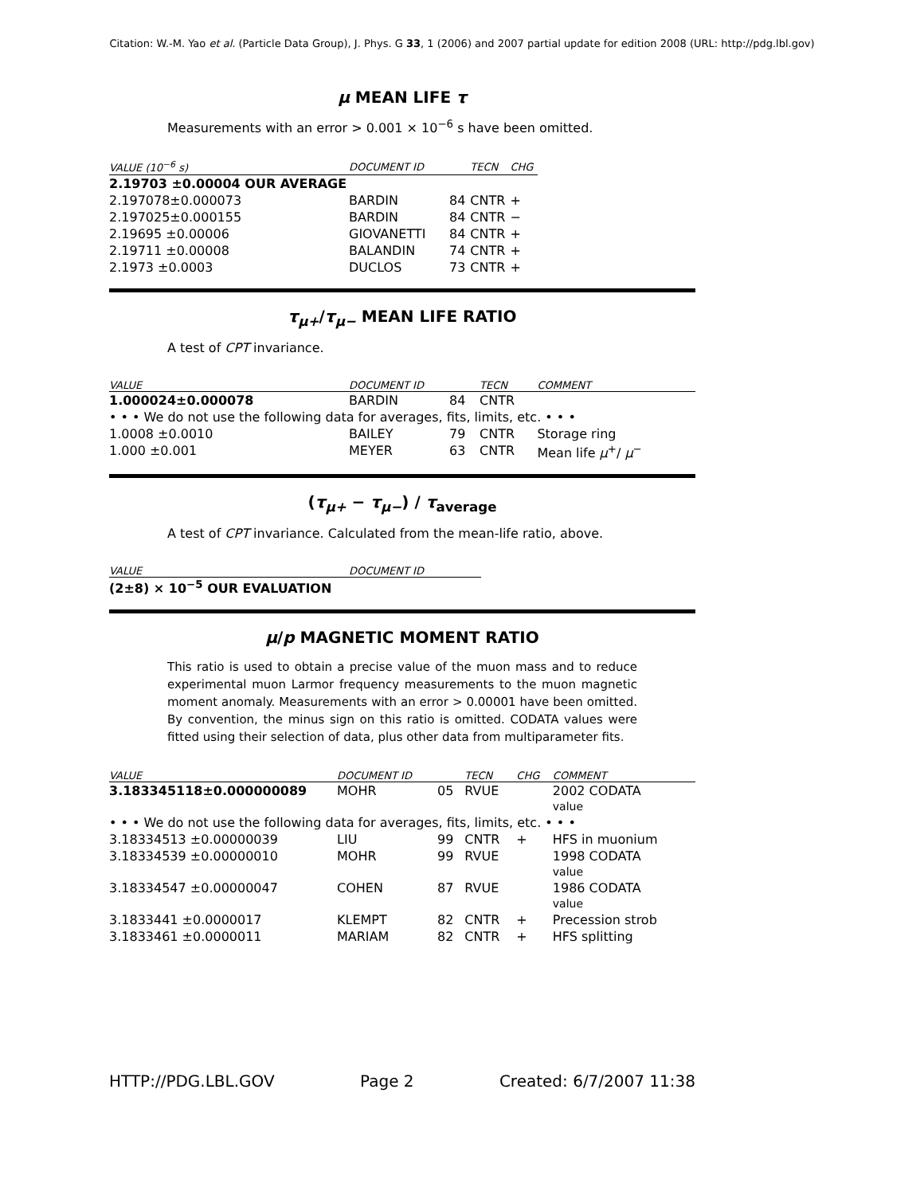Citation: W.-M. Yao et al. (Particle Data Group), J. Phys. G 33, 1 (2006) and 2007 partial update for edition 2008 (URL: http://pdg.lbl.gov)
μ MEAN LIFE τ
Measurements with an error > 0.001 × 10<sup>−6</sup> s have been omitted.
| VALUE (10<sup>−6</sup> s) | DOCUMENT ID | | TECN | CHG |
| --- | --- | --- | --- | --- |
| 2.19703 ±0.00004 OUR AVERAGE | | | | |
| 2.197078±0.000073 | BARDIN | 84 | CNTR | + |
| 2.197025±0.000155 | BARDIN | 84 | CNTR | − |
| 2.19695 ±0.00006 | GIOVANETTI | 84 | CNTR | + |
| 2.19711 ±0.00008 | BALANDIN | 74 | CNTR | + |
| 2.1973 ±0.0003 | DUCLOS | 73 | CNTR | + |
τ<sub>μ+</sub>/τ<sub>μ−</sub> MEAN LIFE RATIO
A test of CPT invariance.
| VALUE | DOCUMENT ID | | TECN | COMMENT |
| --- | --- | --- | --- | --- |
| 1.000024±0.000078 | BARDIN | 84 | CNTR | |
| • • • We do not use the following data for averages, fits, limits, etc. • • • | | | | |
| 1.0008 ±0.0010 | BAILEY | 79 | CNTR | Storage ring |
| 1.000 ±0.001 | MEYER | 63 | CNTR | Mean life μ<sup>+</sup>/ μ<sup>−</sup> |
(τ<sub>μ+</sub> − τ<sub>μ−</sub>) / τ<sub>average</sub>
A test of CPT invariance. Calculated from the mean-life ratio, above.
| VALUE | DOCUMENT ID |
| --- | --- |
| (2±8) × 10<sup>−5</sup> OUR EVALUATION | |
μ/p MAGNETIC MOMENT RATIO
This ratio is used to obtain a precise value of the muon mass and to reduce experimental muon Larmor frequency measurements to the muon magnetic moment anomaly. Measurements with an error > 0.00001 have been omitted. By convention, the minus sign on this ratio is omitted. CODATA values were fitted using their selection of data, plus other data from multiparameter fits.
| VALUE | DOCUMENT ID | | TECN | CHG | COMMENT |
| --- | --- | --- | --- | --- | --- |
| 3.183345118±0.000000089 | MOHR | 05 | RVUE | | 2002 CODATA value |
| • • • We do not use the following data for averages, fits, limits, etc. • • • | | | | | |
| 3.18334513 ±0.00000039 | LIU | 99 | CNTR | + | HFS in muonium |
| 3.18334539 ±0.00000010 | MOHR | 99 | RVUE | | 1998 CODATA value |
| 3.18334547 ±0.00000047 | COHEN | 87 | RVUE | | 1986 CODATA value |
| 3.1833441 ±0.0000017 | KLEMPT | 82 | CNTR | + | Precession strob |
| 3.1833461 ±0.0000011 | MARIAM | 82 | CNTR | + | HFS splitting |
HTTP://PDG.LBL.GOV Page 2 Created: 6/7/2007 11:38